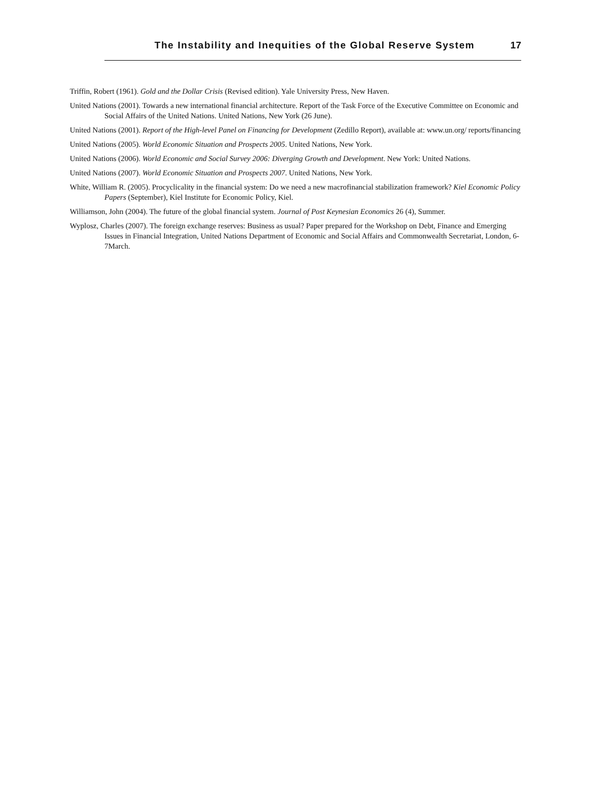The Instability and Inequities of the Global Reserve System 17
Triffin, Robert (1961). Gold and the Dollar Crisis (Revised edition). Yale University Press, New Haven.
United Nations (2001). Towards a new international financial architecture. Report of the Task Force of the Executive Committee on Economic and Social Affairs of the United Nations. United Nations, New York (26 June).
United Nations (2001). Report of the High-level Panel on Financing for Development (Zedillo Report), available at: www.un.org/ reports/financing
United Nations (2005). World Economic Situation and Prospects 2005. United Nations, New York.
United Nations (2006). World Economic and Social Survey 2006: Diverging Growth and Development. New York: United Nations.
United Nations (2007). World Economic Situation and Prospects 2007. United Nations, New York.
White, William R. (2005). Procyclicality in the financial system: Do we need a new macrofinancial stabilization framework? Kiel Economic Policy Papers (September), Kiel Institute for Economic Policy, Kiel.
Williamson, John (2004). The future of the global financial system. Journal of Post Keynesian Economics 26 (4), Summer.
Wyplosz, Charles (2007). The foreign exchange reserves: Business as usual? Paper prepared for the Workshop on Debt, Finance and Emerging Issues in Financial Integration, United Nations Department of Economic and Social Affairs and Commonwealth Secretariat, London, 6-7March.